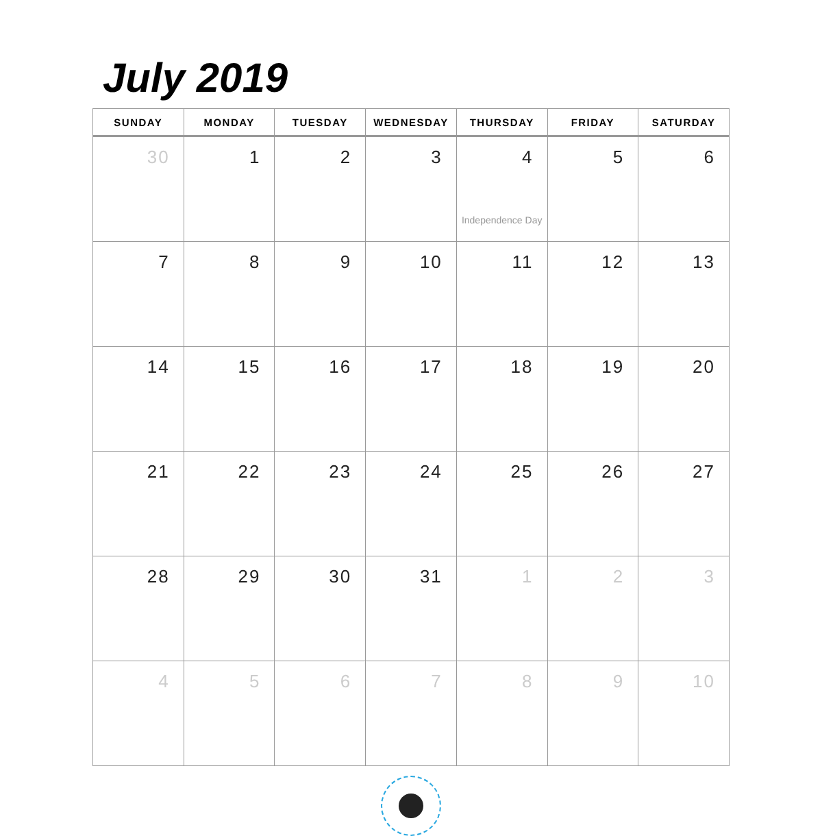July 2019
| SUNDAY | MONDAY | TUESDAY | WEDNESDAY | THURSDAY | FRIDAY | SATURDAY |
| --- | --- | --- | --- | --- | --- | --- |
| 30 | 1 | 2 | 3 | 4 Independence Day | 5 | 6 |
| 7 | 8 | 9 | 10 | 11 | 12 | 13 |
| 14 | 15 | 16 | 17 | 18 | 19 | 20 |
| 21 | 22 | 23 | 24 | 25 | 26 | 27 |
| 28 | 29 | 30 | 31 | 1 | 2 | 3 |
| 4 | 5 | 6 | 7 | 8 | 9 | 10 |